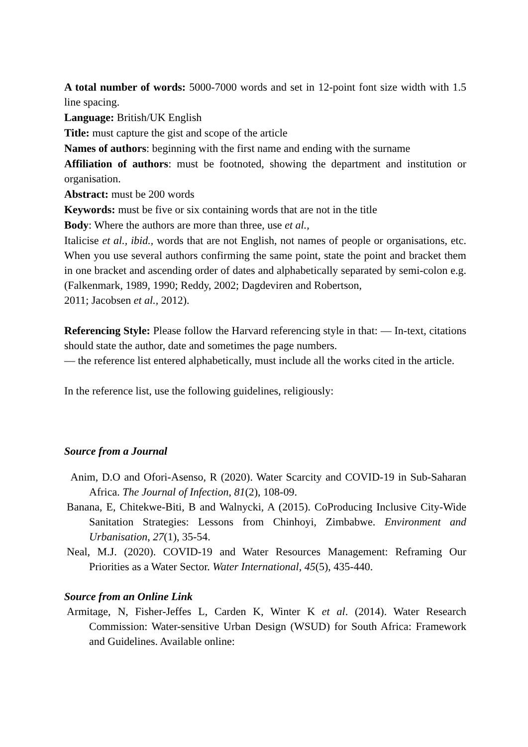A total number of words: 5000-7000 words and set in 12-point font size width with 1.5 line spacing.
Language: British/UK English
Title: must capture the gist and scope of the article
Names of authors: beginning with the first name and ending with the surname
Affiliation of authors: must be footnoted, showing the department and institution or organisation.
Abstract: must be 200 words
Keywords: must be five or six containing words that are not in the title
Body: Where the authors are more than three, use et al.,
Italicise et al., ibid., words that are not English, not names of people or organisations, etc. When you use several authors confirming the same point, state the point and bracket them in one bracket and ascending order of dates and alphabetically separated by semi-colon e.g. (Falkenmark, 1989, 1990; Reddy, 2002; Dagdeviren and Robertson,
2011; Jacobsen et al., 2012).
Referencing Style: Please follow the Harvard referencing style in that: — In-text, citations should state the author, date and sometimes the page numbers.
— the reference list entered alphabetically, must include all the works cited in the article.
In the reference list, use the following guidelines, religiously:
Source from a Journal
Anim, D.O and Ofori-Asenso, R (2020). Water Scarcity and COVID-19 in Sub-Saharan Africa. The Journal of Infection, 81(2), 108-09.
Banana, E, Chitekwe-Biti, B and Walnycki, A (2015). CoProducing Inclusive City-Wide Sanitation Strategies: Lessons from Chinhoyi, Zimbabwe. Environment and Urbanisation, 27(1), 35-54.
Neal, M.J. (2020). COVID-19 and Water Resources Management: Reframing Our Priorities as a Water Sector. Water International, 45(5), 435-440.
Source from an Online Link
Armitage, N, Fisher-Jeffes L, Carden K, Winter K et al. (2014). Water Research Commission: Water-sensitive Urban Design (WSUD) for South Africa: Framework and Guidelines. Available online: